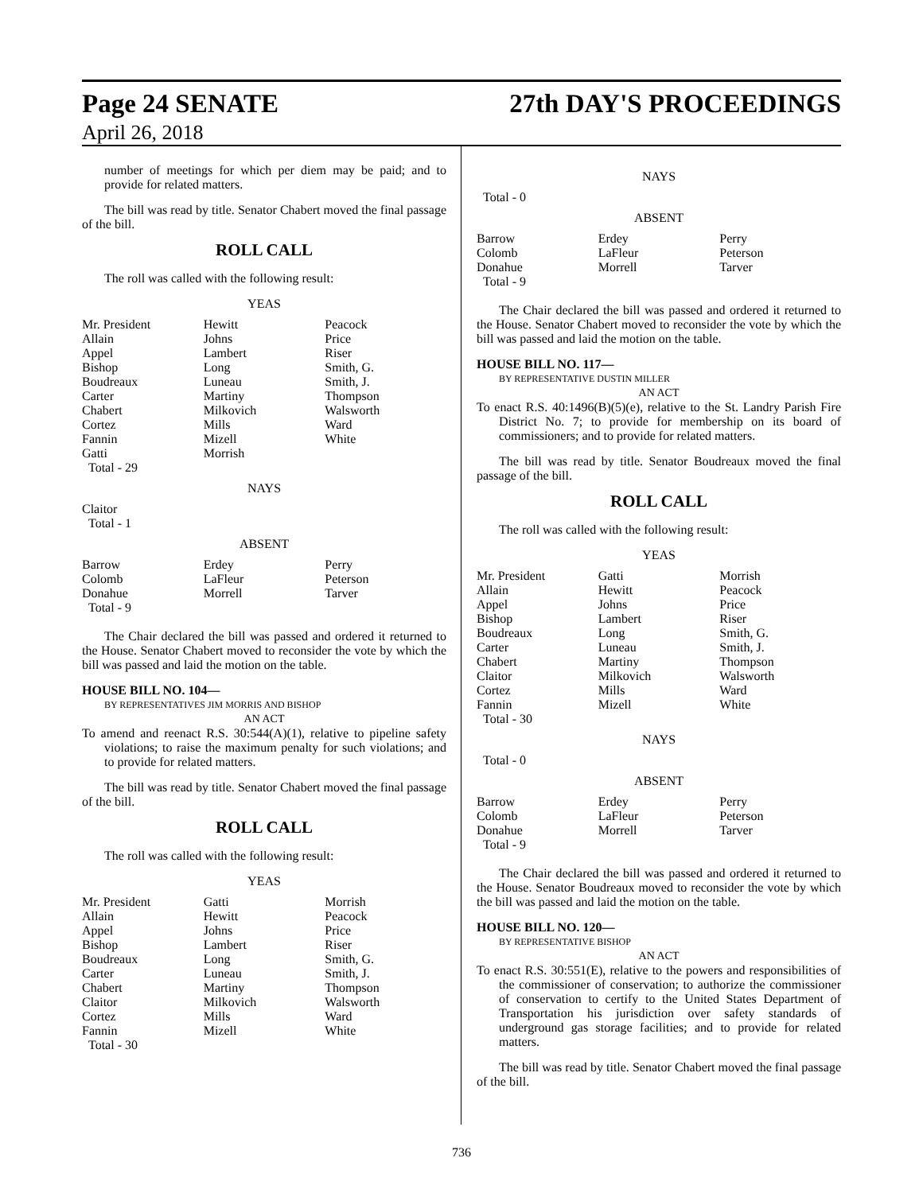Page 24 SENATE 27th DAY'S PROCEEDINGS
April 26, 2018
number of meetings for which per diem may be paid; and to provide for related matters.
The bill was read by title. Senator Chabert moved the final passage of the bill.
ROLL CALL
The roll was called with the following result:
YEAS
| Mr. President | Hewitt | Peacock |
| Allain | Johns | Price |
| Appel | Lambert | Riser |
| Bishop | Long | Smith, G. |
| Boudreaux | Luneau | Smith, J. |
| Carter | Martiny | Thompson |
| Chabert | Milkovich | Walsworth |
| Cortez | Mills | Ward |
| Fannin | Mizell | White |
| Gatti | Morrish | |
| Total - 29 | | |
NAYS
Claitor
Total - 1
ABSENT
| Barrow | Erdey | Perry |
| Colomb | LaFleur | Peterson |
| Donahue | Morrell | Tarver |
| Total - 9 | | |
The Chair declared the bill was passed and ordered it returned to the House. Senator Chabert moved to reconsider the vote by which the bill was passed and laid the motion on the table.
HOUSE BILL NO. 104—
BY REPRESENTATIVES JIM MORRIS AND BISHOP
AN ACT
To amend and reenact R.S. 30:544(A)(1), relative to pipeline safety violations; to raise the maximum penalty for such violations; and to provide for related matters.
The bill was read by title. Senator Chabert moved the final passage of the bill.
ROLL CALL
The roll was called with the following result:
YEAS
| Mr. President | Gatti | Morrish |
| Allain | Hewitt | Peacock |
| Appel | Johns | Price |
| Bishop | Lambert | Riser |
| Boudreaux | Long | Smith, G. |
| Carter | Luneau | Smith, J. |
| Chabert | Martiny | Thompson |
| Claitor | Milkovich | Walsworth |
| Cortez | Mills | Ward |
| Fannin | Mizell | White |
| Total - 30 | | |
NAYS
Total - 0
ABSENT
| Barrow | Erdey | Perry |
| Colomb | LaFleur | Peterson |
| Donahue | Morrell | Tarver |
| Total - 9 | | |
The Chair declared the bill was passed and ordered it returned to the House. Senator Chabert moved to reconsider the vote by which the bill was passed and laid the motion on the table.
HOUSE BILL NO. 117—
BY REPRESENTATIVE DUSTIN MILLER
AN ACT
To enact R.S. 40:1496(B)(5)(e), relative to the St. Landry Parish Fire District No. 7; to provide for membership on its board of commissioners; and to provide for related matters.
The bill was read by title. Senator Boudreaux moved the final passage of the bill.
ROLL CALL
The roll was called with the following result:
YEAS
| Mr. President | Gatti | Morrish |
| Allain | Hewitt | Peacock |
| Appel | Johns | Price |
| Bishop | Lambert | Riser |
| Boudreaux | Long | Smith, G. |
| Carter | Luneau | Smith, J. |
| Chabert | Martiny | Thompson |
| Claitor | Milkovich | Walsworth |
| Cortez | Mills | Ward |
| Fannin | Mizell | White |
| Total - 30 | | |
NAYS
Total - 0
ABSENT
| Barrow | Erdey | Perry |
| Colomb | LaFleur | Peterson |
| Donahue | Morrell | Tarver |
| Total - 9 | | |
The Chair declared the bill was passed and ordered it returned to the House. Senator Boudreaux moved to reconsider the vote by which the bill was passed and laid the motion on the table.
HOUSE BILL NO. 120—
BY REPRESENTATIVE BISHOP
AN ACT
To enact R.S. 30:551(E), relative to the powers and responsibilities of the commissioner of conservation; to authorize the commissioner of conservation to certify to the United States Department of Transportation his jurisdiction over safety standards of underground gas storage facilities; and to provide for related matters.
The bill was read by title. Senator Chabert moved the final passage of the bill.
736